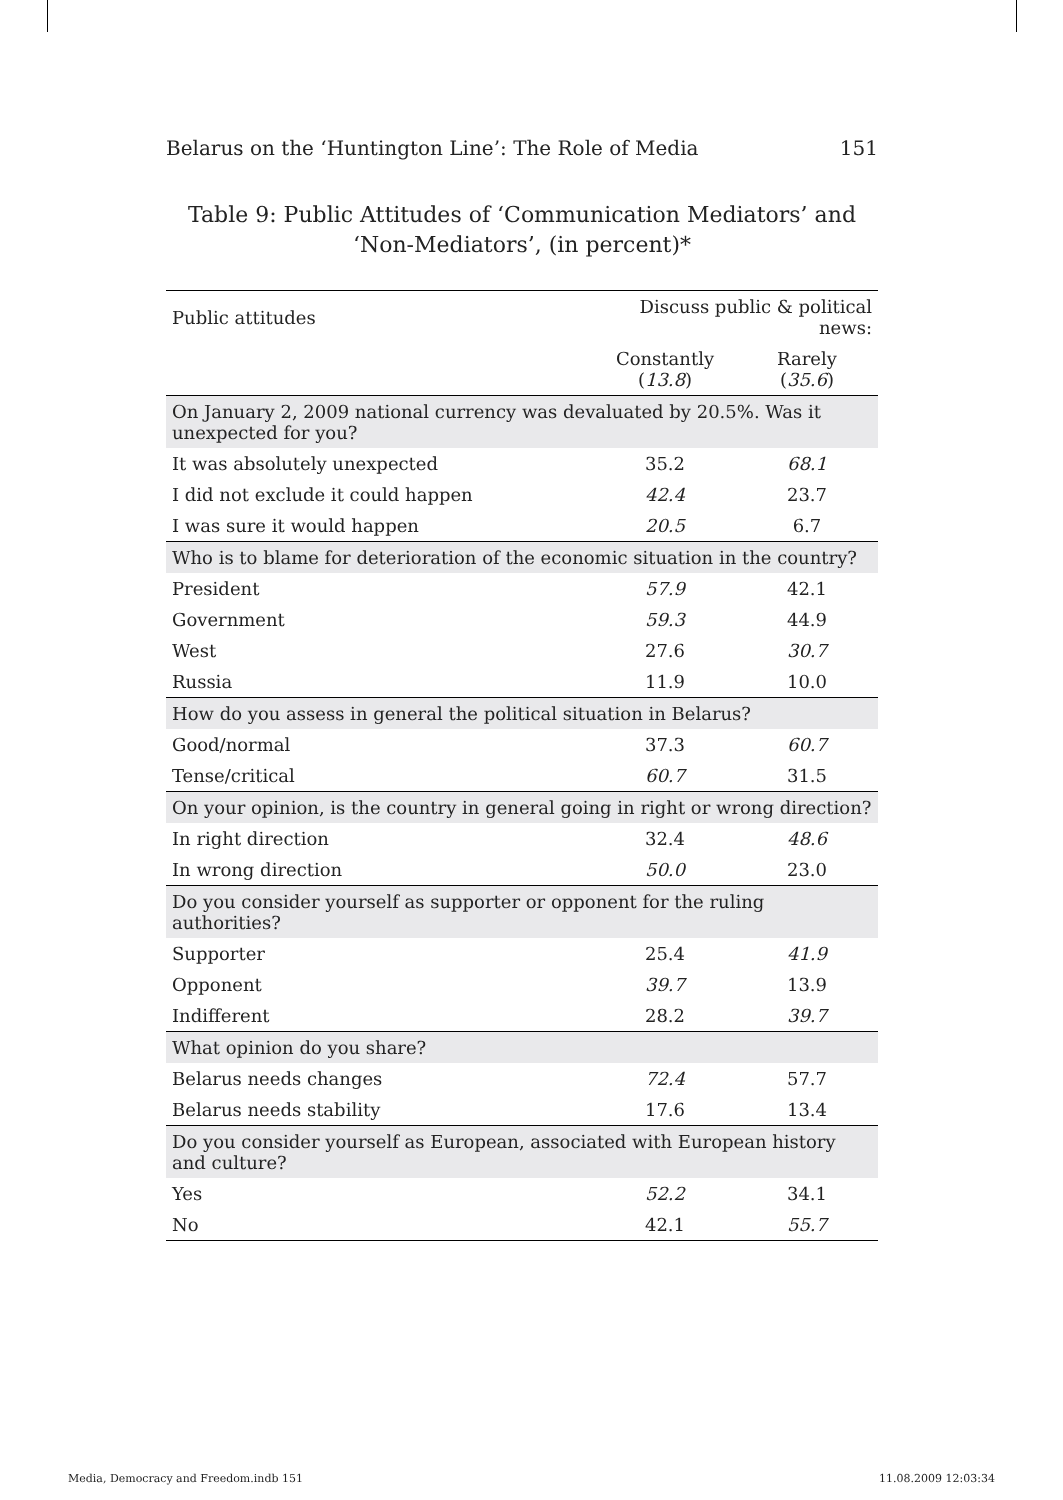Belarus on the ‘Huntington Line’: The Role of Media 151
Table 9: Public Attitudes of ‘Communication Mediators’ and ‘Non-Mediators’, (in percent)*
| Public attitudes | Discuss public & political news: | |
| --- | --- | --- |
| | Constantly ( 13.8 ) | Rarely ( 35.6 ) |
| On January 2, 2009 national currency was devaluated by 20.5%. Was it unexpected for you? | | |
| It was absolutely unexpected | 35.2 | 68.1 |
| I did not exclude it could happen | 42.4 | 23.7 |
| I was sure it would happen | 20.5 | 6.7 |
| Who is to blame for deterioration of the economic situation in the country? | | |
| President | 57.9 | 42.1 |
| Government | 59.3 | 44.9 |
| West | 27.6 | 30.7 |
| Russia | 11.9 | 10.0 |
| How do you assess in general the political situation in Belarus? | | |
| Good/normal | 37.3 | 60.7 |
| Tense/critical | 60.7 | 31.5 |
| On your opinion, is the country in general going in right or wrong direction? | | |
| In right direction | 32.4 | 48.6 |
| In wrong direction | 50.0 | 23.0 |
| Do you consider yourself as supporter or opponent for the ruling authorities? | | |
| Supporter | 25.4 | 41.9 |
| Opponent | 39.7 | 13.9 |
| Indifferent | 28.2 | 39.7 |
| What opinion do you share? | | |
| Belarus needs changes | 72.4 | 57.7 |
| Belarus needs stability | 17.6 | 13.4 |
| Do you consider yourself as European, associated with European history and culture? | | |
| Yes | 52.2 | 34.1 |
| No | 42.1 | 55.7 |
Media, Democracy and Freedom.indb 151 11.08.2009 12:03:34